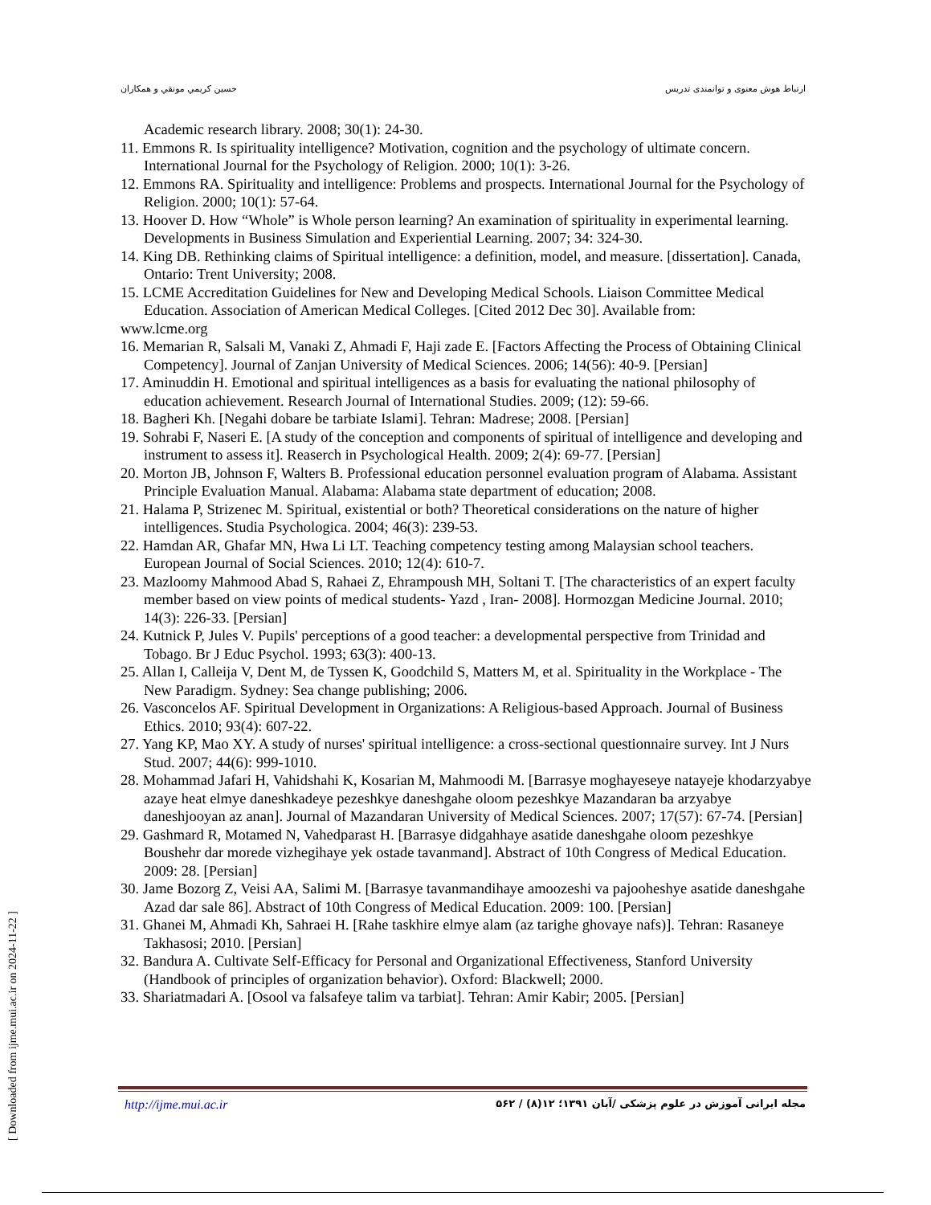حسين كريمي مونقي و همكاران ارتباط هوش معنوی و توانمندی تدریس
Academic research library. 2008; 30(1): 24-30.
11. Emmons R. Is spirituality intelligence? Motivation, cognition and the psychology of ultimate concern. International Journal for the Psychology of Religion. 2000; 10(1): 3-26.
12. Emmons RA. Spirituality and intelligence: Problems and prospects. International Journal for the Psychology of Religion. 2000; 10(1): 57-64.
13. Hoover D. How “Whole” is Whole person learning? An examination of spirituality in experimental learning. Developments in Business Simulation and Experiential Learning. 2007; 34: 324-30.
14. King DB. Rethinking claims of Spiritual intelligence: a definition, model, and measure. [dissertation]. Canada, Ontario: Trent University; 2008.
15. LCME Accreditation Guidelines for New and Developing Medical Schools. Liaison Committee Medical Education. Association of American Medical Colleges. [Cited 2012 Dec 30]. Available from:
www.lcme.org
16. Memarian R, Salsali M, Vanaki Z, Ahmadi F, Haji zade E. [Factors Affecting the Process of Obtaining Clinical Competency]. Journal of Zanjan University of Medical Sciences. 2006; 14(56): 40-9. [Persian]
17. Aminuddin H. Emotional and spiritual intelligences as a basis for evaluating the national philosophy of education achievement. Research Journal of International Studies. 2009; (12): 59-66.
18. Bagheri Kh. [Negahi dobare be tarbiate Islami]. Tehran: Madrese; 2008. [Persian]
19. Sohrabi F, Naseri E. [A study of the conception and components of spiritual of intelligence and developing and instrument to assess it]. Reaserch in Psychological Health. 2009; 2(4): 69-77. [Persian]
20. Morton JB, Johnson F, Walters B. Professional education personnel evaluation program of Alabama. Assistant Principle Evaluation Manual. Alabama: Alabama state department of education; 2008.
21. Halama P, Strizenec M. Spiritual, existential or both? Theoretical considerations on the nature of higher intelligences. Studia Psychologica. 2004; 46(3): 239-53.
22. Hamdan AR, Ghafar MN, Hwa Li LT. Teaching competency testing among Malaysian school teachers. European Journal of Social Sciences. 2010; 12(4): 610-7.
23. Mazloomy Mahmood Abad S, Rahaei Z, Ehrampoush MH, Soltani T. [The characteristics of an expert faculty member based on view points of medical students- Yazd , Iran- 2008]. Hormozgan Medicine Journal. 2010; 14(3): 226-33. [Persian]
24. Kutnick P, Jules V. Pupils' perceptions of a good teacher: a developmental perspective from Trinidad and Tobago. Br J Educ Psychol. 1993; 63(3): 400-13.
25. Allan I, Calleija V, Dent M, de Tyssen K, Goodchild S, Matters M, et al. Spirituality in the Workplace - The New Paradigm. Sydney: Sea change publishing; 2006.
26. Vasconcelos AF. Spiritual Development in Organizations: A Religious-based Approach. Journal of Business Ethics. 2010; 93(4): 607-22.
27. Yang KP, Mao XY. A study of nurses' spiritual intelligence: a cross-sectional questionnaire survey. Int J Nurs Stud. 2007; 44(6): 999-1010.
28. Mohammad Jafari H, Vahidshahi K, Kosarian M, Mahmoodi M. [Barrasye moghayeseye natayeje khodarzyabye azaye heat elmye daneshkadeye pezeshkye daneshgahe oloom pezeshkye Mazandaran ba arzyabye daneshjooyan az anan]. Journal of Mazandaran University of Medical Sciences. 2007; 17(57): 67-74. [Persian]
29. Gashmard R, Motamed N, Vahedparast H. [Barrasye didgahhaye asatide daneshgahe oloom pezeshkye Boushehr dar morede vizhegihaye yek ostade tavanmand]. Abstract of 10th Congress of Medical Education. 2009: 28. [Persian]
30. Jame Bozorg Z, Veisi AA, Salimi M. [Barrasye tavanmandihaye amoozeshi va pajooheshye asatide daneshgahe Azad dar sale 86]. Abstract of 10th Congress of Medical Education. 2009: 100. [Persian]
31. Ghanei M, Ahmadi Kh, Sahraei H. [Rahe taskhire elmye alam (az tarighe ghovaye nafs)]. Tehran: Rasaneye Takhasosi; 2010. [Persian]
32. Bandura A. Cultivate Self-Efficacy for Personal and Organizational Effectiveness, Stanford University (Handbook of principles of organization behavior). Oxford: Blackwell; 2000.
33. Shariatmadari A. [Osool va falsafeye talim va tarbiat]. Tehran: Amir Kabir; 2005. [Persian]
http://ijme.mui.ac.ir ۵۶۲ / مجله ایرانی آموزش در علوم پزشکی /آبان ۱۳۹۱؛ ۱۲(۸)
[ Downloaded from ijme.mui.ac.ir on 2024-11-22 ]